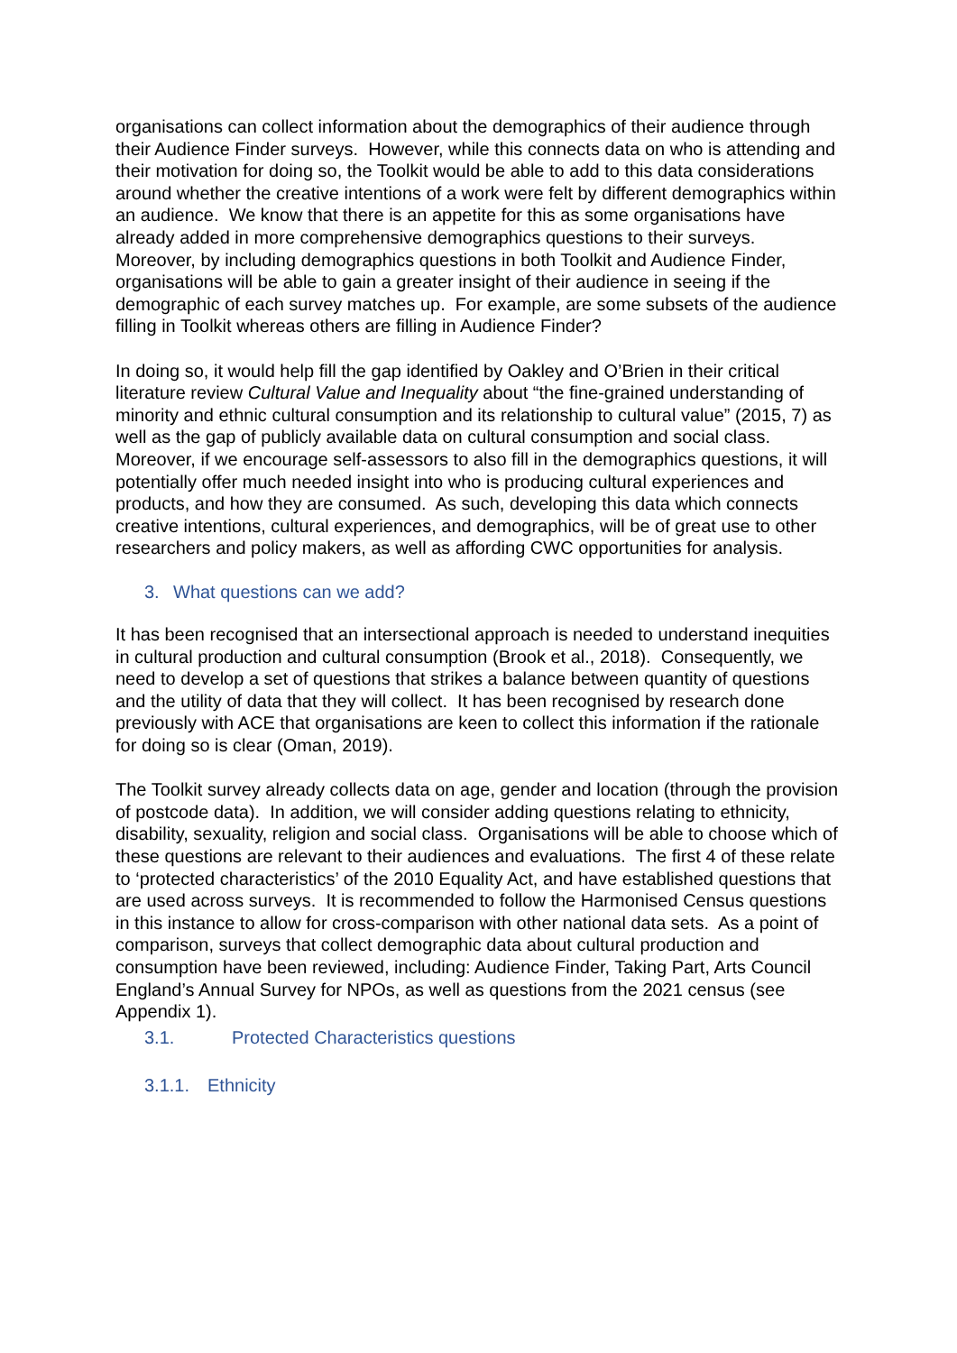organisations can collect information about the demographics of their audience through their Audience Finder surveys. However, while this connects data on who is attending and their motivation for doing so, the Toolkit would be able to add to this data considerations around whether the creative intentions of a work were felt by different demographics within an audience. We know that there is an appetite for this as some organisations have already added in more comprehensive demographics questions to their surveys. Moreover, by including demographics questions in both Toolkit and Audience Finder, organisations will be able to gain a greater insight of their audience in seeing if the demographic of each survey matches up. For example, are some subsets of the audience filling in Toolkit whereas others are filling in Audience Finder?
In doing so, it would help fill the gap identified by Oakley and O’Brien in their critical literature review Cultural Value and Inequality about “the fine-grained understanding of minority and ethnic cultural consumption and its relationship to cultural value” (2015, 7) as well as the gap of publicly available data on cultural consumption and social class. Moreover, if we encourage self-assessors to also fill in the demographics questions, it will potentially offer much needed insight into who is producing cultural experiences and products, and how they are consumed. As such, developing this data which connects creative intentions, cultural experiences, and demographics, will be of great use to other researchers and policy makers, as well as affording CWC opportunities for analysis.
3. What questions can we add?
It has been recognised that an intersectional approach is needed to understand inequities in cultural production and cultural consumption (Brook et al., 2018). Consequently, we need to develop a set of questions that strikes a balance between quantity of questions and the utility of data that they will collect. It has been recognised by research done previously with ACE that organisations are keen to collect this information if the rationale for doing so is clear (Oman, 2019).
The Toolkit survey already collects data on age, gender and location (through the provision of postcode data). In addition, we will consider adding questions relating to ethnicity, disability, sexuality, religion and social class. Organisations will be able to choose which of these questions are relevant to their audiences and evaluations. The first 4 of these relate to ‘protected characteristics’ of the 2010 Equality Act, and have established questions that are used across surveys. It is recommended to follow the Harmonised Census questions in this instance to allow for cross-comparison with other national data sets. As a point of comparison, surveys that collect demographic data about cultural production and consumption have been reviewed, including: Audience Finder, Taking Part, Arts Council England’s Annual Survey for NPOs, as well as questions from the 2021 census (see Appendix 1).
3.1. Protected Characteristics questions
3.1.1. Ethnicity